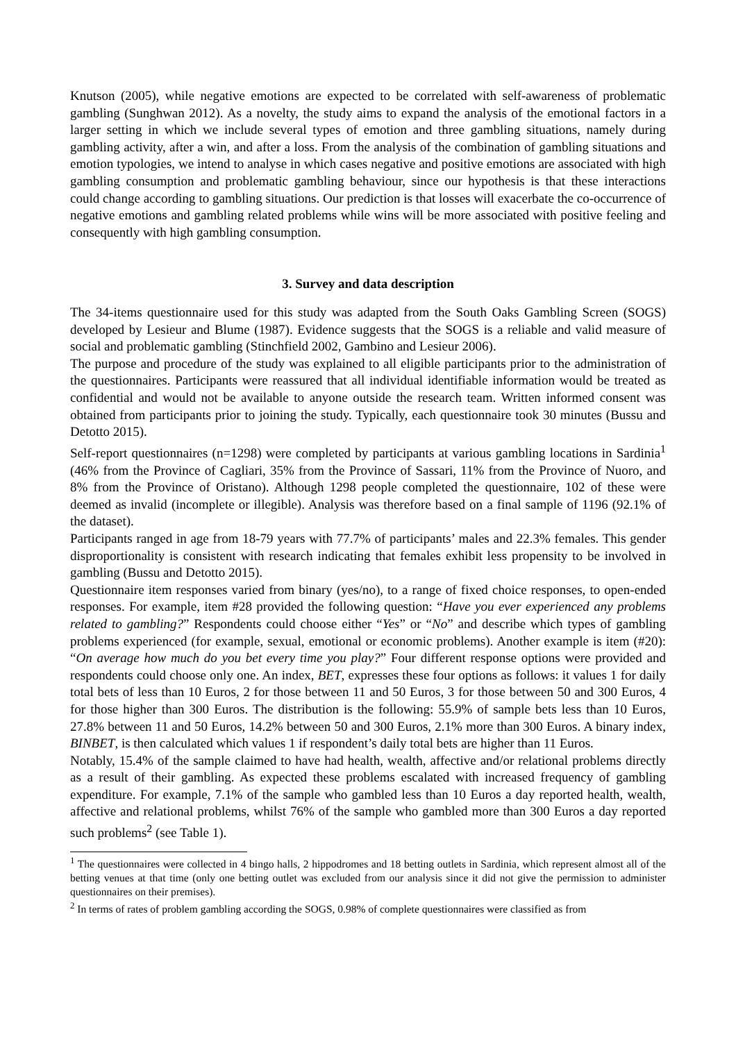Knutson (2005), while negative emotions are expected to be correlated with self-awareness of problematic gambling (Sunghwan 2012). As a novelty, the study aims to expand the analysis of the emotional factors in a larger setting in which we include several types of emotion and three gambling situations, namely during gambling activity, after a win, and after a loss. From the analysis of the combination of gambling situations and emotion typologies, we intend to analyse in which cases negative and positive emotions are associated with high gambling consumption and problematic gambling behaviour, since our hypothesis is that these interactions could change according to gambling situations. Our prediction is that losses will exacerbate the co-occurrence of negative emotions and gambling related problems while wins will be more associated with positive feeling and consequently with high gambling consumption.
3. Survey and data description
The 34-items questionnaire used for this study was adapted from the South Oaks Gambling Screen (SOGS) developed by Lesieur and Blume (1987). Evidence suggests that the SOGS is a reliable and valid measure of social and problematic gambling (Stinchfield 2002, Gambino and Lesieur 2006).
The purpose and procedure of the study was explained to all eligible participants prior to the administration of the questionnaires. Participants were reassured that all individual identifiable information would be treated as confidential and would not be available to anyone outside the research team. Written informed consent was obtained from participants prior to joining the study. Typically, each questionnaire took 30 minutes (Bussu and Detotto 2015).
Self-report questionnaires (n=1298) were completed by participants at various gambling locations in Sardinia<sup>1</sup> (46% from the Province of Cagliari, 35% from the Province of Sassari, 11% from the Province of Nuoro, and 8% from the Province of Oristano). Although 1298 people completed the questionnaire, 102 of these were deemed as invalid (incomplete or illegible). Analysis was therefore based on a final sample of 1196 (92.1% of the dataset).
Participants ranged in age from 18-79 years with 77.7% of participants’ males and 22.3% females. This gender disproportionality is consistent with research indicating that females exhibit less propensity to be involved in gambling (Bussu and Detotto 2015).
Questionnaire item responses varied from binary (yes/no), to a range of fixed choice responses, to open-ended responses. For example, item #28 provided the following question: “Have you ever experienced any problems related to gambling?” Respondents could choose either “Yes” or “No” and describe which types of gambling problems experienced (for example, sexual, emotional or economic problems). Another example is item (#20): “On average how much do you bet every time you play?” Four different response options were provided and respondents could choose only one. An index, BET, expresses these four options as follows: it values 1 for daily total bets of less than 10 Euros, 2 for those between 11 and 50 Euros, 3 for those between 50 and 300 Euros, 4 for those higher than 300 Euros. The distribution is the following: 55.9% of sample bets less than 10 Euros, 27.8% between 11 and 50 Euros, 14.2% between 50 and 300 Euros, 2.1% more than 300 Euros. A binary index, BINBET, is then calculated which values 1 if respondent’s daily total bets are higher than 11 Euros.
Notably, 15.4% of the sample claimed to have had health, wealth, affective and/or relational problems directly as a result of their gambling. As expected these problems escalated with increased frequency of gambling expenditure. For example, 7.1% of the sample who gambled less than 10 Euros a day reported health, wealth, affective and relational problems, whilst 76% of the sample who gambled more than 300 Euros a day reported such problems<sup>2</sup> (see Table 1).
<sup>1</sup> The questionnaires were collected in 4 bingo halls, 2 hippodromes and 18 betting outlets in Sardinia, which represent almost all of the betting venues at that time (only one betting outlet was excluded from our analysis since it did not give the permission to administer questionnaires on their premises).
<sup>2</sup> In terms of rates of problem gambling according the SOGS, 0.98% of complete questionnaires were classified as from